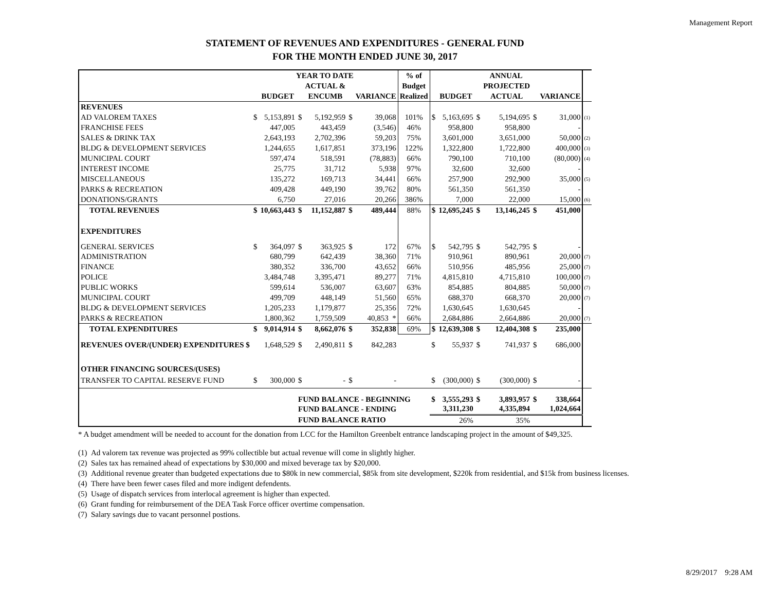Management Report
STATEMENT OF REVENUES AND EXPENDITURES - GENERAL FUND
FOR THE MONTH ENDED JUNE 30, 2017
| | YEAR TO DATE | | | | | | % of | ANNUAL | | | | | | |
| | | | | ACTUAL & | | | Budget | | | | PROJECTED | | | |
| | | BUDGET | | ENCUMB | | VARIANCE | Realized | | BUDGET | | ACTUAL | | VARIANCE | |
| REVENUES | | | | | | | | | | | | | | |
| AD VALOREM TAXES | $ | 5,153,891 | $ | 5,192,959 | $ | 39,068 | 101% | $ | 5,163,695 | $ | 5,194,695 | $ | 31,000 | (1) |
| FRANCHISE FEES | | 447,005 | | 443,459 | | (3,546) | 46% | | 958,800 | | 958,800 | | - | |
| SALES & DRINK TAX | | 2,643,193 | | 2,702,396 | | 59,203 | 75% | | 3,601,000 | | 3,651,000 | | 50,000 | (2) |
| BLDG & DEVELOPMENT SERVICES | | 1,244,655 | | 1,617,851 | | 373,196 | 122% | | 1,322,800 | | 1,722,800 | | 400,000 | (3) |
| MUNICIPAL COURT | | 597,474 | | 518,591 | | (78,883) | 66% | | 790,100 | | 710,100 | | (80,000) | (4) |
| INTEREST INCOME | | 25,775 | | 31,712 | | 5,938 | 97% | | 32,600 | | 32,600 | | - | |
| MISCELLANEOUS | | 135,272 | | 169,713 | | 34,441 | 66% | | 257,900 | | 292,900 | | 35,000 | (5) |
| PARKS & RECREATION | | 409,428 | | 449,190 | | 39,762 | 80% | | 561,350 | | 561,350 | | - | |
| DONATIONS/GRANTS | | 6,750 | | 27,016 | | 20,266 | 386% | | 7,000 | | 22,000 | | 15,000 | (6) |
| TOTAL REVENUES | $ | 10,663,443 | $ | 11,152,887 | $ | 489,444 | 88% | $ | 12,695,245 | $ | 13,146,245 | $ | 451,000 | |
| EXPENDITURES | | | | | | | | | | | | | | |
| GENERAL SERVICES | $ | 364,097 | $ | 363,925 | $ | 172 | 67% | $ | 542,795 | $ | 542,795 | $ | - | |
| ADMINISTRATION | | 680,799 | | 642,439 | | 38,360 | 71% | | 910,961 | | 890,961 | | 20,000 | (7) |
| FINANCE | | 380,352 | | 336,700 | | 43,652 | 66% | | 510,956 | | 485,956 | | 25,000 | (7) |
| POLICE | | 3,484,748 | | 3,395,471 | | 89,277 | 71% | | 4,815,810 | | 4,715,810 | | 100,000 | (7) |
| PUBLIC WORKS | | 599,614 | | 536,007 | | 63,607 | 63% | | 854,885 | | 804,885 | | 50,000 | (7) |
| MUNICIPAL COURT | | 499,709 | | 448,149 | | 51,560 | 65% | | 688,370 | | 668,370 | | 20,000 | (7) |
| BLDG & DEVELOPMENT SERVICES | | 1,205,233 | | 1,179,877 | | 25,356 | 72% | | 1,630,645 | | 1,630,645 | | - | |
| PARKS & RECREATION | | 1,800,362 | | 1,759,509 | | 40,853 * | 66% | | 2,684,886 | | 2,664,886 | | 20,000 | (7) |
| TOTAL EXPENDITURES | $ | 9,014,914 | $ | 8,662,076 | $ | 352,838 | 69% | $ | 12,639,308 | $ | 12,404,308 | $ | 235,000 | |
| REVENUES OVER/(UNDER) EXPENDITURES $ | | 1,648,529 | $ | 2,490,811 | $ | 842,283 | | $ | 55,937 | $ | 741,937 | $ | 686,000 | |
| OTHER FINANCING SOURCES/(USES) | | | | | | | | | | | | | | |
| TRANSFER TO CAPITAL RESERVE FUND | $ | 300,000 | $ | - | $ | - | | $ | (300,000) | $ | (300,000) | $ | - | |
| | | | FUND BALANCE - BEGINNING | | | | | $ | 3,555,293 | $ | 3,893,957 | $ | 338,664 | |
| | | | FUND BALANCE - ENDING | | | | | | 3,311,230 | | 4,335,894 | | 1,024,664 | |
| | | | FUND BALANCE RATIO | | | | | | 26% | | 35% | | | |
* A budget amendment will be needed to account for the donation from LCC for the Hamilton Greenbelt entrance landscaping project in the amount of $49,325.
(1) Ad valorem tax revenue was projected as 99% collectible but actual revenue will come in slightly higher.
(2) Sales tax has remained ahead of expectations by $30,000 and mixed beverage tax by $20,000.
(3) Additional revenue greater than budgeted expectations due to $80k in new commercial, $85k from site development, $220k from residential, and $15k from business licenses.
(4) There have been fewer cases filed and more indigent defendents.
(5) Usage of dispatch services from interlocal agreement is higher than expected.
(6) Grant funding for reimbursement of the DEA Task Force officer overtime compensation.
(7) Salary savings due to vacant personnel postions.
8/29/2017 9:28 AM